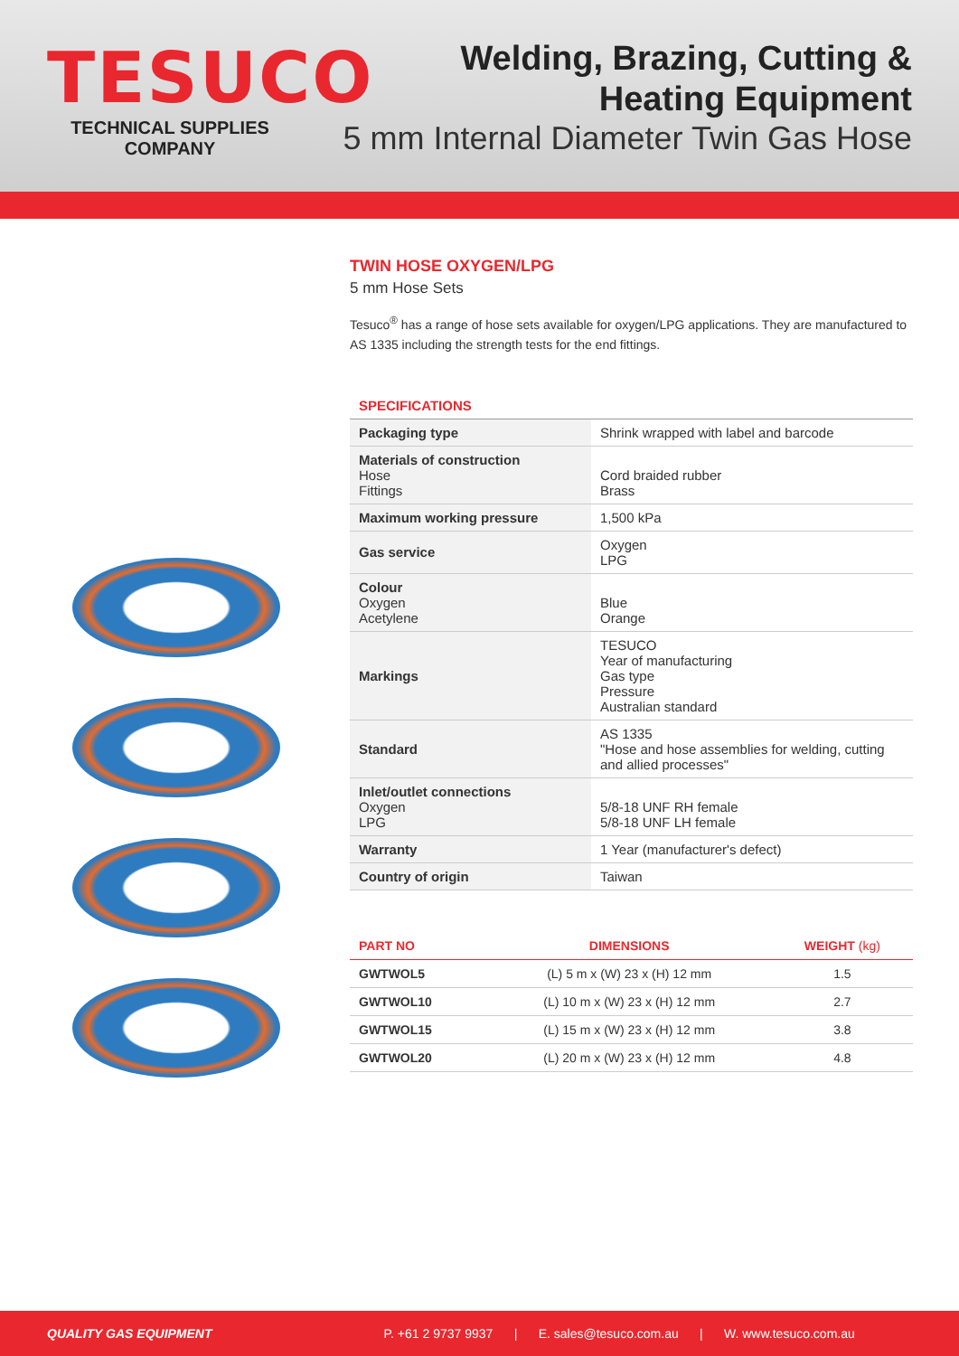TESUCO
TECHNICAL SUPPLIES COMPANY
Welding, Brazing, Cutting &
Heating Equipment
5 mm Internal Diameter Twin Gas Hose
TWIN HOSE OXYGEN/LPG
5 mm Hose Sets
Tesuco<sup>®</sup> has a range of hose sets available for oxygen/LPG applications. They are manufactured to AS 1335 including the strength tests for the end fittings.
SPECIFICATIONS
| Packaging type | Shrink wrapped with label and barcode |
| Materials of construction Hose Fittings | Cord braided rubber Brass |
| Maximum working pressure | 1,500 kPa |
| Gas service | Oxygen LPG |
| Colour Oxygen Acetylene | Blue Orange |
| Markings | TESUCO Year of manufacturing Gas type Pressure Australian standard |
| Standard | AS 1335 "Hose and hose assemblies for welding, cutting and allied processes" |
| Inlet/outlet connections Oxygen LPG | 5/8-18 UNF RH female 5/8-18 UNF LH female |
| Warranty | 1 Year (manufacturer's defect) |
| Country of origin | Taiwan |
| PART NO | DIMENSIONS | WEIGHT (kg) |
| --- | --- | --- |
| GWTWOL5 | (L) 5 m x (W) 23 x (H) 12 mm | 1.5 |
| GWTWOL10 | (L) 10 m x (W) 23 x (H) 12 mm | 2.7 |
| GWTWOL15 | (L) 15 m x (W) 23 x (H) 12 mm | 3.8 |
| GWTWOL20 | (L) 20 m x (W) 23 x (H) 12 mm | 4.8 |
QUALITY GAS EQUIPMENT P. +61 2 9737 9937 | E. sales@tesuco.com.au | W. www.tesuco.com.au